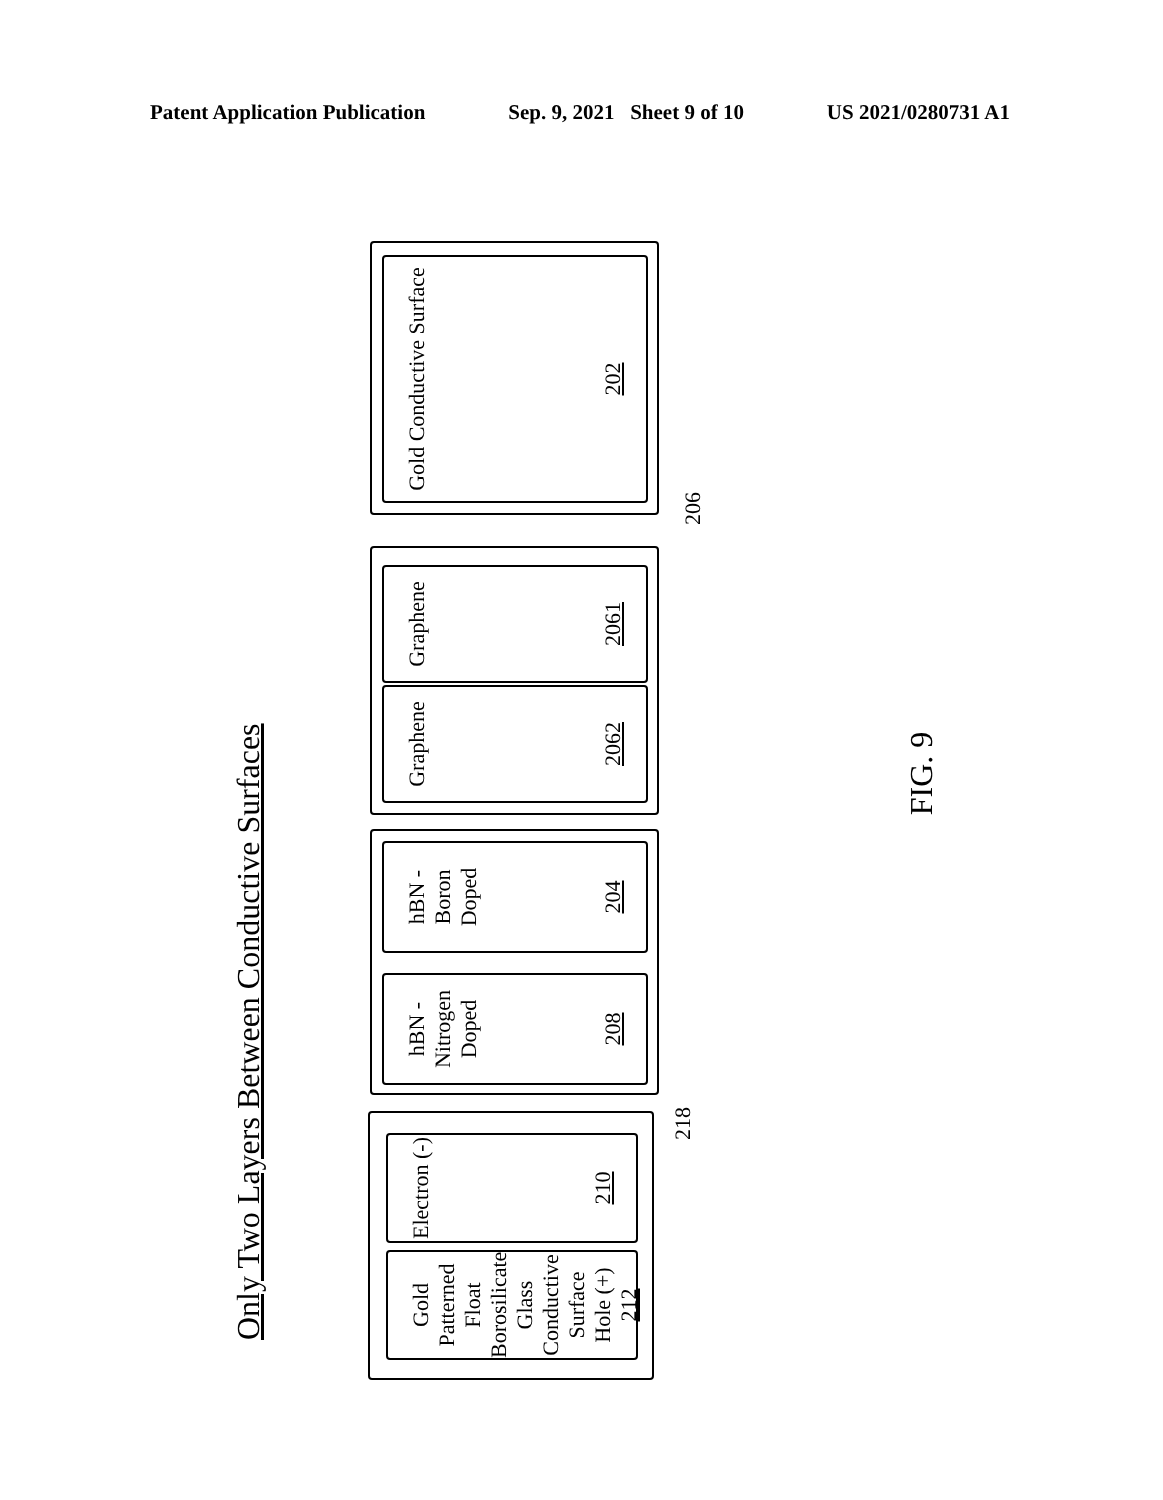Patent Application Publication Sep. 9, 2021 Sheet 9 of 10 US 2021/0280731 A1
Only Two Layers Between Conductive Surfaces
Gold Patterned Float Borosilicate Glass Conductive Surface
Hole (+)
212
Electron (-)
210
218
hBN - Nitrogen Doped
208
hBN - Boron Doped
204
Graphene
2062
Graphene
2061
206
Gold Conductive Surface
202
FIG. 9